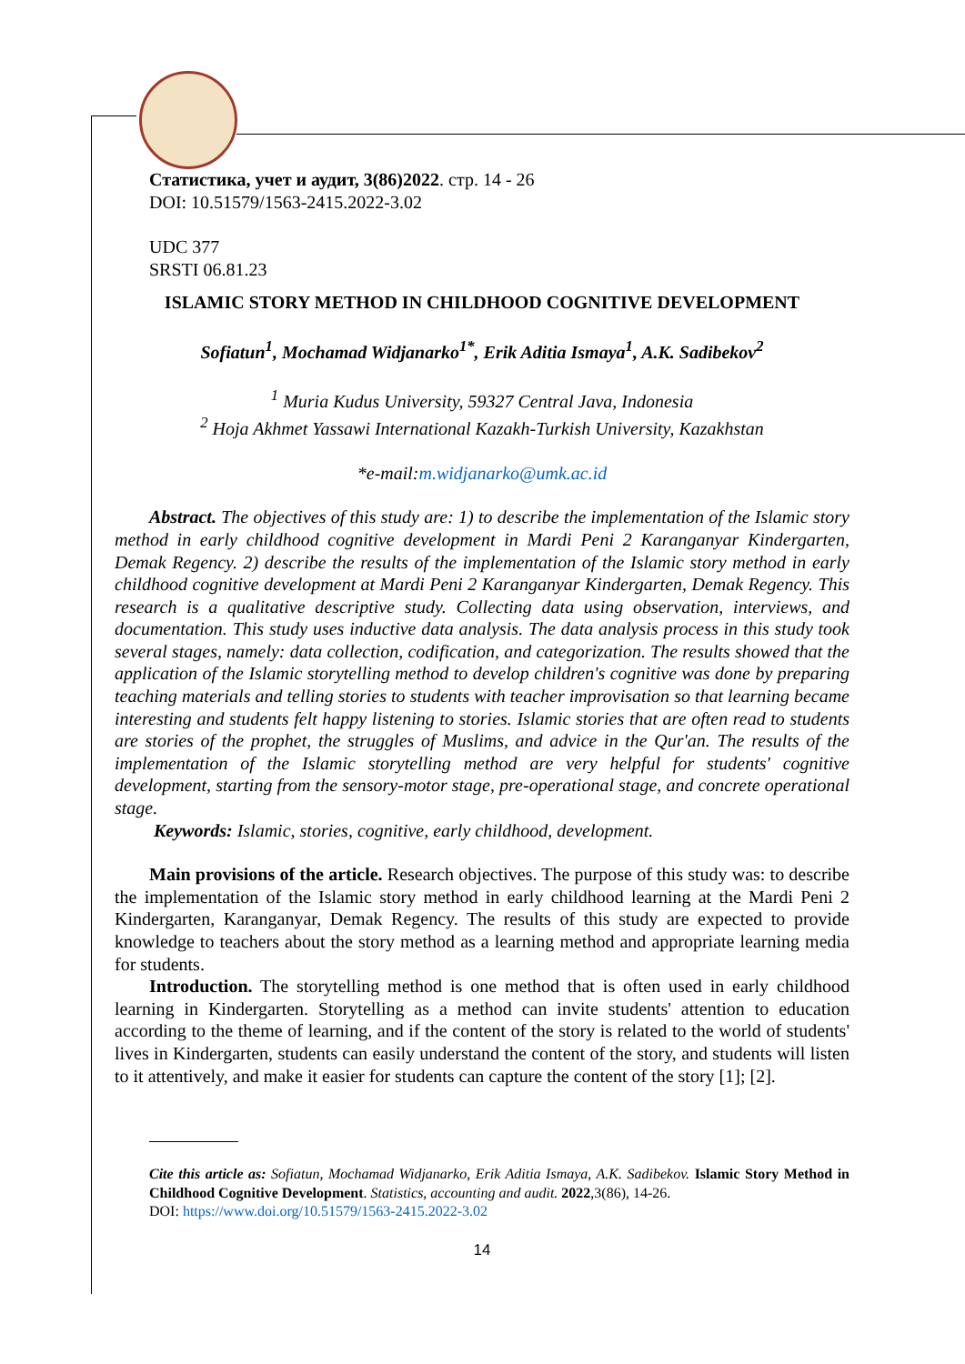Статистика, учет и аудит, 3(86)2022. стр. 14 - 26
DOI: 10.51579/1563-2415.2022-3.02
UDC 377
SRSTI 06.81.23
ISLAMIC STORY METHOD IN CHILDHOOD COGNITIVE DEVELOPMENT
Sofiatun<sup>1</sup>, Mochamad Widjanarko<sup>1*</sup>, Erik Aditia Ismaya<sup>1</sup>, A.K. Sadibekov<sup>2</sup>
<sup>1</sup> Muria Kudus University, 59327 Central Java, Indonesia
<sup>2</sup> Hoja Akhmet Yassawi International Kazakh-Turkish University, Kazakhstan
*e-mail:m.widjanarko@umk.ac.id
Abstract. The objectives of this study are: 1) to describe the implementation of the Islamic story method in early childhood cognitive development in Mardi Peni 2 Karanganyar Kindergarten, Demak Regency. 2) describe the results of the implementation of the Islamic story method in early childhood cognitive development at Mardi Peni 2 Karanganyar Kindergarten, Demak Regency. This research is a qualitative descriptive study. Collecting data using observation, interviews, and documentation. This study uses inductive data analysis. The data analysis process in this study took several stages, namely: data collection, codification, and categorization. The results showed that the application of the Islamic storytelling method to develop children's cognitive was done by preparing teaching materials and telling stories to students with teacher improvisation so that learning became interesting and students felt happy listening to stories. Islamic stories that are often read to students are stories of the prophet, the struggles of Muslims, and advice in the Qur'an. The results of the implementation of the Islamic storytelling method are very helpful for students' cognitive development, starting from the sensory-motor stage, pre-operational stage, and concrete operational stage.
Keywords: Islamic, stories, cognitive, early childhood, development.
Main provisions of the article. Research objectives. The purpose of this study was: to describe the implementation of the Islamic story method in early childhood learning at the Mardi Peni 2 Kindergarten, Karanganyar, Demak Regency. The results of this study are expected to provide knowledge to teachers about the story method as a learning method and appropriate learning media for students.
Introduction. The storytelling method is one method that is often used in early childhood learning in Kindergarten. Storytelling as a method can invite students' attention to education according to the theme of learning, and if the content of the story is related to the world of students' lives in Kindergarten, students can easily understand the content of the story, and students will listen to it attentively, and make it easier for students can capture the content of the story [1]; [2].
Cite this article as: Sofiatun, Mochamad Widjanarko, Erik Aditia Ismaya, A.K. Sadibekov. Islamic Story Method in Childhood Cognitive Development. Statistics, accounting and audit. 2022,3(86), 14-26.
DOI: https://www.doi.org/10.51579/1563-2415.2022-3.02
14